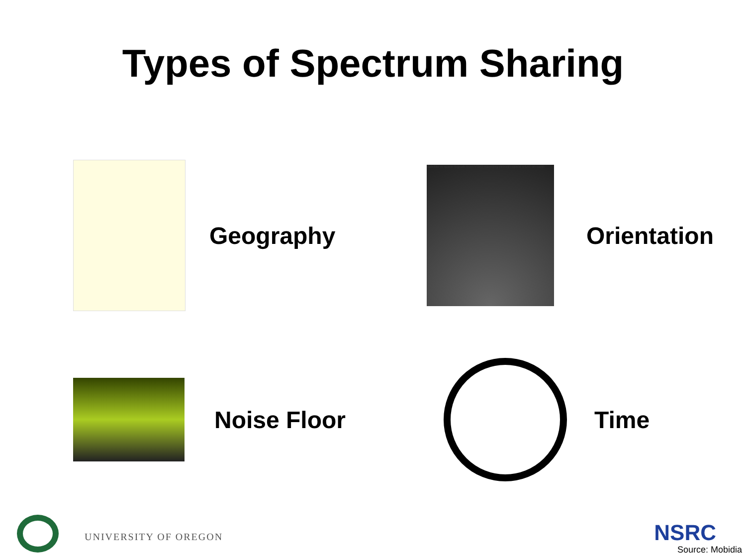Types of Spectrum Sharing
Geography
Satellite in space Signals from VSAT travelling through space VSAT on earth
Orientation
Noise Floor
Time
UNIVERSITY OF OREGON NSRC
Source: Mobidia